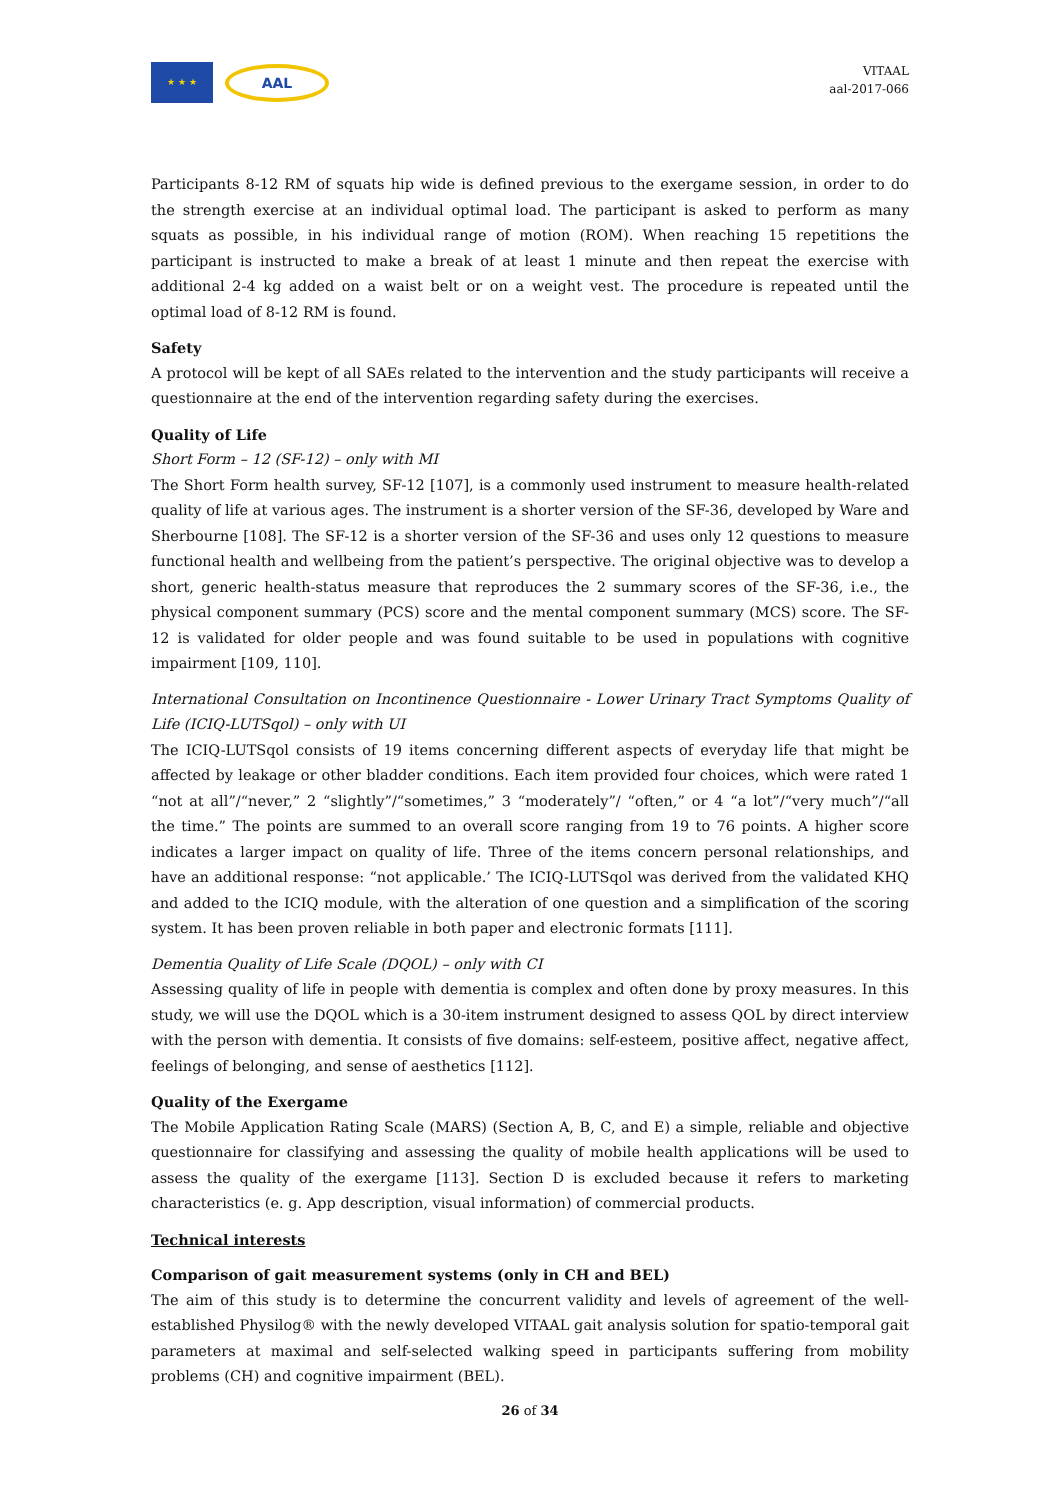★ ★ ★
AAL
VITAAL
aal-2017-066
Participants 8-12 RM of squats hip wide is defined previous to the exergame session, in order to do the strength exercise at an individual optimal load. The participant is asked to perform as many squats as possible, in his individual range of motion (ROM). When reaching 15 repetitions the participant is instructed to make a break of at least 1 minute and then repeat the exercise with additional 2-4 kg added on a waist belt or on a weight vest. The procedure is repeated until the optimal load of 8-12 RM is found.
Safety
A protocol will be kept of all SAEs related to the intervention and the study participants will receive a questionnaire at the end of the intervention regarding safety during the exercises.
Quality of Life
Short Form – 12 (SF-12) – only with MI
The Short Form health survey, SF-12 [107], is a commonly used instrument to measure health-related quality of life at various ages. The instrument is a shorter version of the SF-36, developed by Ware and Sherbourne [108]. The SF-12 is a shorter version of the SF-36 and uses only 12 questions to measure functional health and wellbeing from the patient’s perspective. The original objective was to develop a short, generic health-status measure that reproduces the 2 summary scores of the SF-36, i.e., the physical component summary (PCS) score and the mental component summary (MCS) score. The SF-12 is validated for older people and was found suitable to be used in populations with cognitive impairment [109, 110].
International Consultation on Incontinence Questionnaire - Lower Urinary Tract Symptoms Quality of Life (ICIQ-LUTSqol) – only with UI
The ICIQ-LUTSqol consists of 19 items concerning different aspects of everyday life that might be affected by leakage or other bladder conditions. Each item provided four choices, which were rated 1 “not at all”/“never,” 2 “slightly”/“sometimes,” 3 “moderately”/ “often,” or 4 “a lot”/“very much”/“all the time.” The points are summed to an overall score ranging from 19 to 76 points. A higher score indicates a larger impact on quality of life. Three of the items concern personal relationships, and have an additional response: “not applicable.’ The ICIQ-LUTSqol was derived from the validated KHQ and added to the ICIQ module, with the alteration of one question and a simplification of the scoring system. It has been proven reliable in both paper and electronic formats [111].
Dementia Quality of Life Scale (DQOL) – only with CI
Assessing quality of life in people with dementia is complex and often done by proxy measures. In this study, we will use the DQOL which is a 30-item instrument designed to assess QOL by direct interview with the person with dementia. It consists of five domains: self-esteem, positive affect, negative affect, feelings of belonging, and sense of aesthetics [112].
Quality of the Exergame
The Mobile Application Rating Scale (MARS) (Section A, B, C, and E) a simple, reliable and objective questionnaire for classifying and assessing the quality of mobile health applications will be used to assess the quality of the exergame [113]. Section D is excluded because it refers to marketing characteristics (e. g. App description, visual information) of commercial products.
Technical interests
Comparison of gait measurement systems (only in CH and BEL)
The aim of this study is to determine the concurrent validity and levels of agreement of the well-established Physilog® with the newly developed VITAAL gait analysis solution for spatio-temporal gait parameters at maximal and self-selected walking speed in participants suffering from mobility problems (CH) and cognitive impairment (BEL).
26 of 34